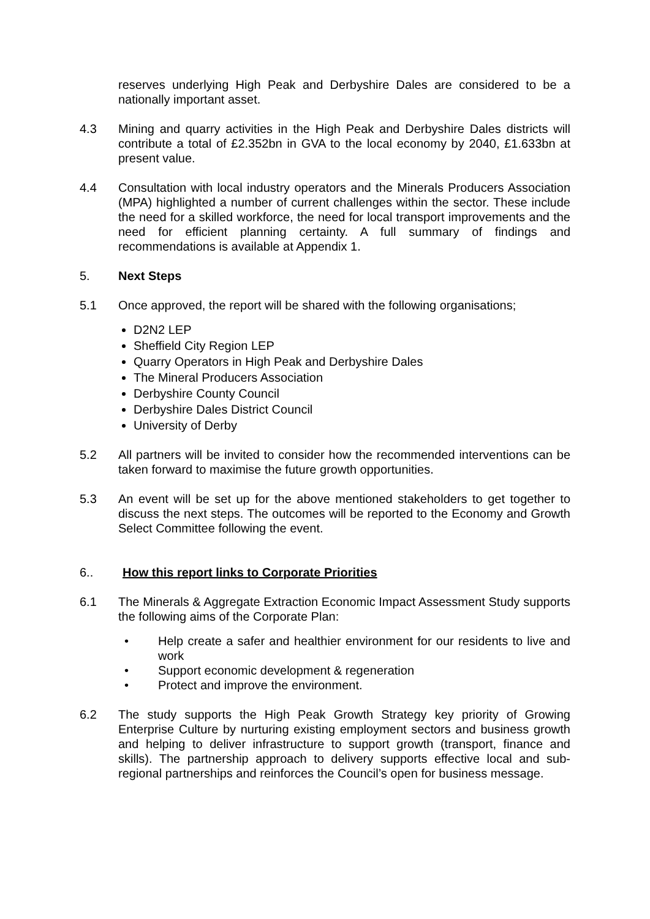reserves underlying High Peak and Derbyshire Dales are considered to be a nationally important asset.
4.3 Mining and quarry activities in the High Peak and Derbyshire Dales districts will contribute a total of £2.352bn in GVA to the local economy by 2040, £1.633bn at present value.
4.4 Consultation with local industry operators and the Minerals Producers Association (MPA) highlighted a number of current challenges within the sector. These include the need for a skilled workforce, the need for local transport improvements and the need for efficient planning certainty. A full summary of findings and recommendations is available at Appendix 1.
5. Next Steps
5.1 Once approved, the report will be shared with the following organisations;
D2N2 LEP
Sheffield City Region LEP
Quarry Operators in High Peak and Derbyshire Dales
The Mineral Producers Association
Derbyshire County Council
Derbyshire Dales District Council
University of Derby
5.2 All partners will be invited to consider how the recommended interventions can be taken forward to maximise the future growth opportunities.
5.3 An event will be set up for the above mentioned stakeholders to get together to discuss the next steps. The outcomes will be reported to the Economy and Growth Select Committee following the event.
6.. How this report links to Corporate Priorities
6.1 The Minerals & Aggregate Extraction Economic Impact Assessment Study supports the following aims of the Corporate Plan:
• Help create a safer and healthier environment for our residents to live and work
• Support economic development & regeneration
• Protect and improve the environment.
6.2 The study supports the High Peak Growth Strategy key priority of Growing Enterprise Culture by nurturing existing employment sectors and business growth and helping to deliver infrastructure to support growth (transport, finance and skills). The partnership approach to delivery supports effective local and sub-regional partnerships and reinforces the Council’s open for business message.